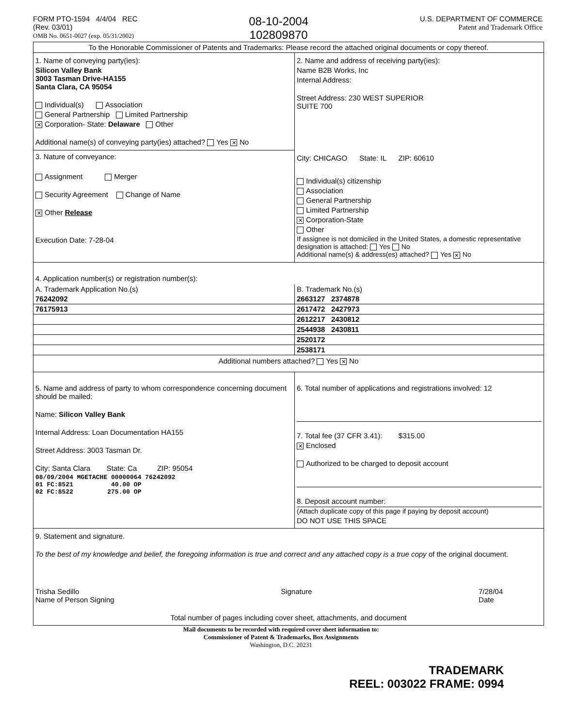FORM PTO-1594 4/4/04 REC
(Rev. 03/01)
OMB No. 0651-0027 (exp. 05/31/2002)
08-10-2004
102809870
U.S. DEPARTMENT OF COMMERCE
Patent and Trademark Office
To the Honorable Commissioner of Patents and Trademarks: Please record the attached original documents or copy thereof.
1. Name of conveying party(ies):
Silicon Valley Bank
3003 Tasman Drive-HA155
Santa Clara, CA 95054
Individual(s) Association
General Partnership Limited Partnership
✕ Corporation- State: Delaware Other
Additional name(s) of conveying party(ies) attached? Yes ✕ No
3. Nature of conveyance:
Assignment Merger
Security Agreement Change of Name
✕ Other Release
Execution Date: 7-28-04
2. Name and address of receiving party(ies):
Name B2B Works, Inc
Internal Address:
Street Address: 230 WEST SUPERIOR
SUITE 700
City: CHICAGO State: IL ZIP: 60610
Individual(s) citizenship
Association
General Partnership
Limited Partnership
✕ Corporation-State
Other
If assignee is not domiciled in the United States, a domestic representative designation is attached: Yes No
Additional name(s) & address(es) attached? Yes ✕ No
4. Application number(s) or registration number(s):
| A. Trademark Application No.(s) | B. Trademark No.(s) |
| 76242092 | 2663127 2374878 |
| 76175913 | 2617472 2427973 |
| | 2612217 2430812 |
| | 2544938 2430811 |
| | 2520172 |
| | 2538171 |
Additional numbers attached? Yes ✕ No
5. Name and address of party to whom correspondence concerning document should be mailed:
Name: Silicon Valley Bank
Internal Address: Loan Documentation HA155
Street Address: 3003 Tasman Dr.
City: Santa Clara State: Ca ZIP: 95054
08/09/2004 MGETACHE 00000064 76242092
01 FC:8521 40.00 OP
02 FC:8522 275.00 OP
6. Total number of applications and registrations involved: 12
7. Total fee (37 CFR 3.41): $315.00
✕ Enclosed
Authorized to be charged to deposit account
8. Deposit account number:
(Attach duplicate copy of this page if paying by deposit account)
DO NOT USE THIS SPACE
9. Statement and signature.
To the best of my knowledge and belief, the foregoing information is true and correct and any attached copy is a true copy of the original document.
Trisha Sedillo
Name of Person Signing Signature 7/28/04
Date
Total number of pages including cover sheet, attachments, and document
Mail documents to be recorded with required cover sheet information to:
Commissioner of Patent & Trademarks, Box Assignments
Washington, D.C. 20231
TRADEMARK
REEL: 003022 FRAME: 0994